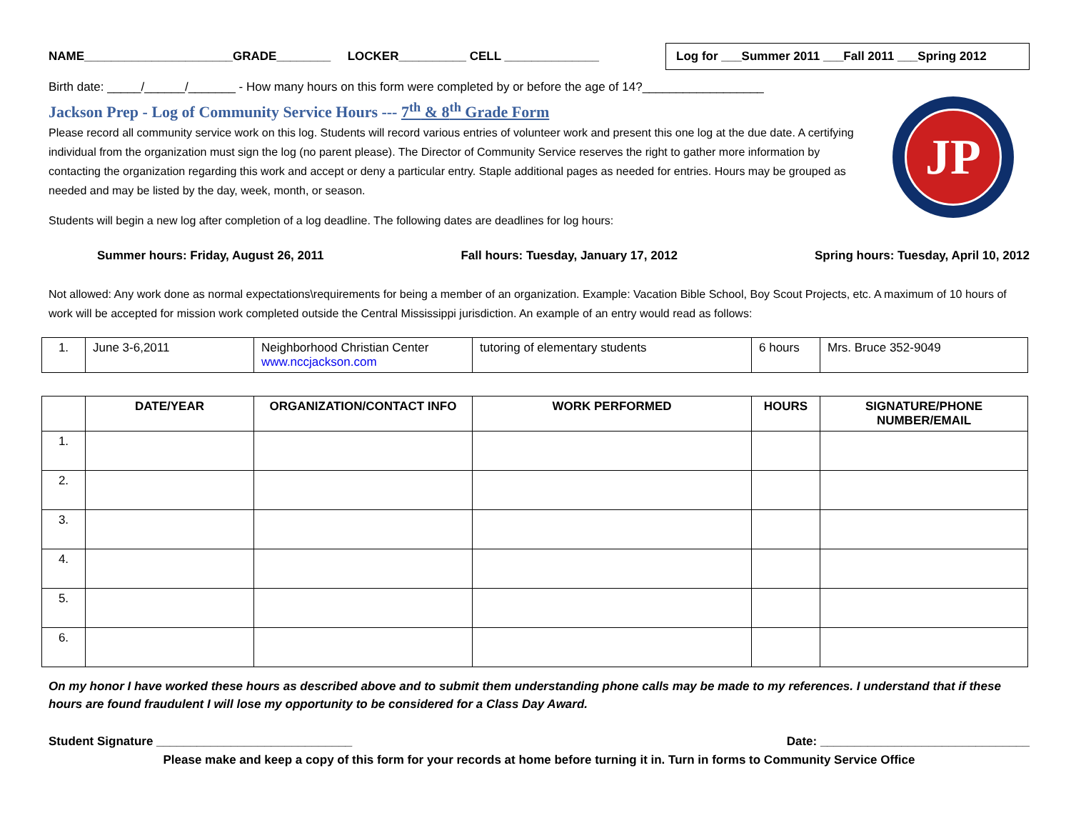NAME______________________GRADE________ LOCKER__________ CELL ______________ Log for ___Summer 2011 ___Fall 2011 ___Spring 2012
Birth date: _____/______/_______ - How many hours on this form were completed by or before the age of 14?__________________
Jackson Prep - Log of Community Service Hours --- 7<sup>th</sup> & 8<sup>th</sup> Grade Form
Please record all community service work on this log. Students will record various entries of volunteer work and present this one log at the due date. A certifying individual from the organization must sign the log (no parent please). The Director of Community Service reserves the right to gather more information by contacting the organization regarding this work and accept or deny a particular entry. Staple additional pages as needed for entries. Hours may be grouped as needed and may be listed by the day, week, month, or season.
JP
Students will begin a new log after completion of a log deadline. The following dates are deadlines for log hours:
Summer hours: Friday, August 26, 2011 Fall hours: Tuesday, January 17, 2012 Spring hours: Tuesday, April 10, 2012
Not allowed: Any work done as normal expectations\requirements for being a member of an organization. Example: Vacation Bible School, Boy Scout Projects, etc. A maximum of 10 hours of work will be accepted for mission work completed outside the Central Mississippi jurisdiction. An example of an entry would read as follows:
| 1. | June 3-6,2011 | Neighborhood Christian Center www.nccjackson.com | tutoring of elementary students | 6 hours | Mrs. Bruce 352-9049 |
| | DATE/YEAR | ORGANIZATION/CONTACT INFO | WORK PERFORMED | HOURS | SIGNATURE/PHONE NUMBER/EMAIL |
| --- | --- | --- | --- | --- | --- |
| 1. | | | | | |
| 2. | | | | | |
| 3. | | | | | |
| 4. | | | | | |
| 5. | | | | | |
| 6. | | | | | |
On my honor I have worked these hours as described above and to submit them understanding phone calls may be made to my references. I understand that if these hours are found fraudulent I will lose my opportunity to be considered for a Class Day Award.
Student Signature _____________________________ Date: _______________________________
Please make and keep a copy of this form for your records at home before turning it in. Turn in forms to Community Service Office